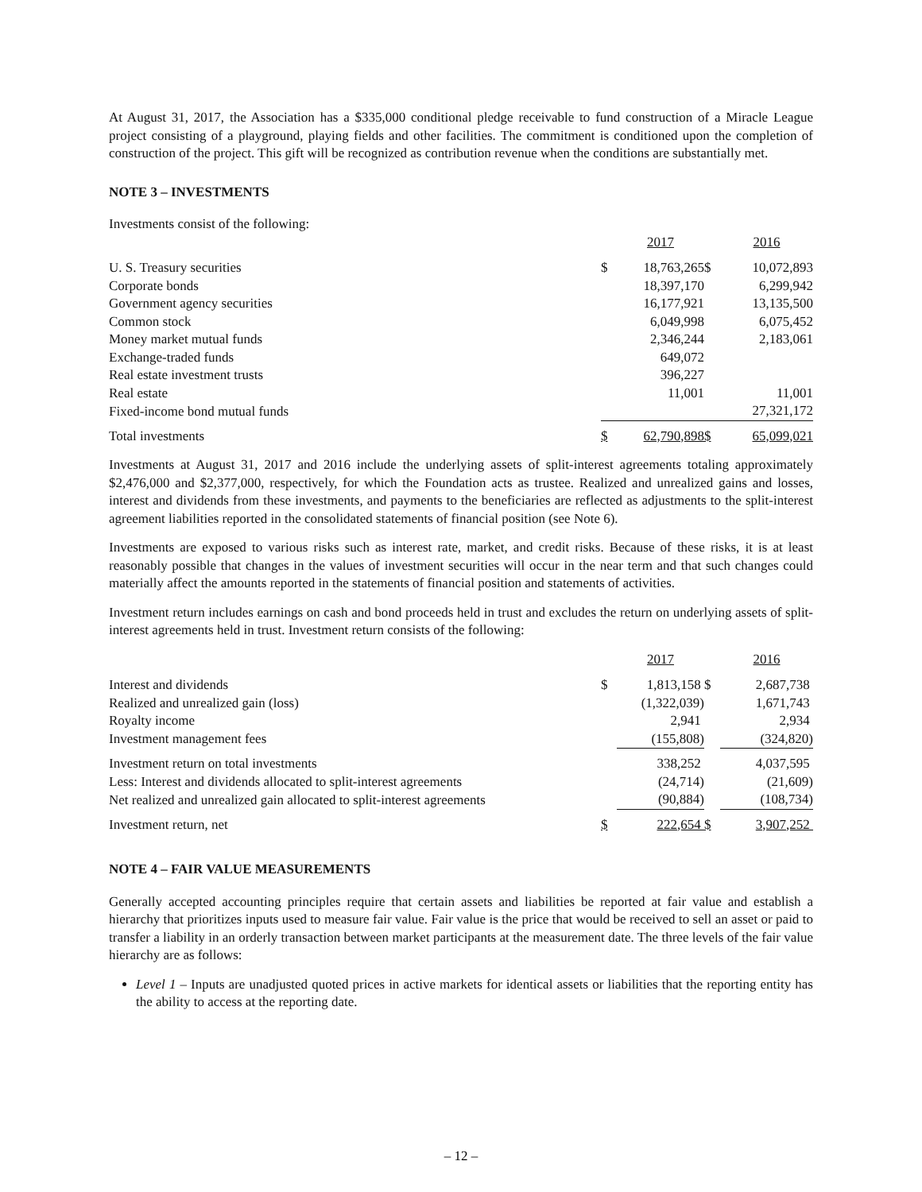At August 31, 2017, the Association has a $335,000 conditional pledge receivable to fund construction of a Miracle League project consisting of a playground, playing fields and other facilities. The commitment is conditioned upon the completion of construction of the project. This gift will be recognized as contribution revenue when the conditions are substantially met.
NOTE 3 – INVESTMENTS
Investments consist of the following:
| | | 2017 | | 2016 |
| U. S. Treasury securities | $ | 18,763,265 | $ | 10,072,893 |
| Corporate bonds | | 18,397,170 | | 6,299,942 |
| Government agency securities | | 16,177,921 | | 13,135,500 |
| Common stock | | 6,049,998 | | 6,075,452 |
| Money market mutual funds | | 2,346,244 | | 2,183,061 |
| Exchange-traded funds | | 649,072 | | |
| Real estate investment trusts | | 396,227 | | |
| Real estate | | 11,001 | | 11,001 |
| Fixed-income bond mutual funds | | | | 27,321,172 |
| Total investments | $ | 62,790,898 | $ | 65,099,021 |
Investments at August 31, 2017 and 2016 include the underlying assets of split-interest agreements totaling approximately $2,476,000 and $2,377,000, respectively, for which the Foundation acts as trustee. Realized and unrealized gains and losses, interest and dividends from these investments, and payments to the beneficiaries are reflected as adjustments to the split-interest agreement liabilities reported in the consolidated statements of financial position (see Note 6).
Investments are exposed to various risks such as interest rate, market, and credit risks. Because of these risks, it is at least reasonably possible that changes in the values of investment securities will occur in the near term and that such changes could materially affect the amounts reported in the statements of financial position and statements of activities.
Investment return includes earnings on cash and bond proceeds held in trust and excludes the return on underlying assets of split-interest agreements held in trust. Investment return consists of the following:
| | | 2017 | | 2016 |
| Interest and dividends | $ | 1,813,158 | $ | 2,687,738 |
| Realized and unrealized gain (loss) | | (1,322,039) | | 1,671,743 |
| Royalty income | | 2,941 | | 2,934 |
| Investment management fees | | (155,808) | | (324,820) |
| Investment return on total investments | | 338,252 | | 4,037,595 |
| Less: Interest and dividends allocated to split-interest agreements | | (24,714) | | (21,609) |
| Net realized and unrealized gain allocated to split-interest agreements | | (90,884) | | (108,734) |
| Investment return, net | $ | 222,654 | $ | 3,907,252 |
NOTE 4 – FAIR VALUE MEASUREMENTS
Generally accepted accounting principles require that certain assets and liabilities be reported at fair value and establish a hierarchy that prioritizes inputs used to measure fair value. Fair value is the price that would be received to sell an asset or paid to transfer a liability in an orderly transaction between market participants at the measurement date. The three levels of the fair value hierarchy are as follows:
Level 1 – Inputs are unadjusted quoted prices in active markets for identical assets or liabilities that the reporting entity has the ability to access at the reporting date.
– 12 –